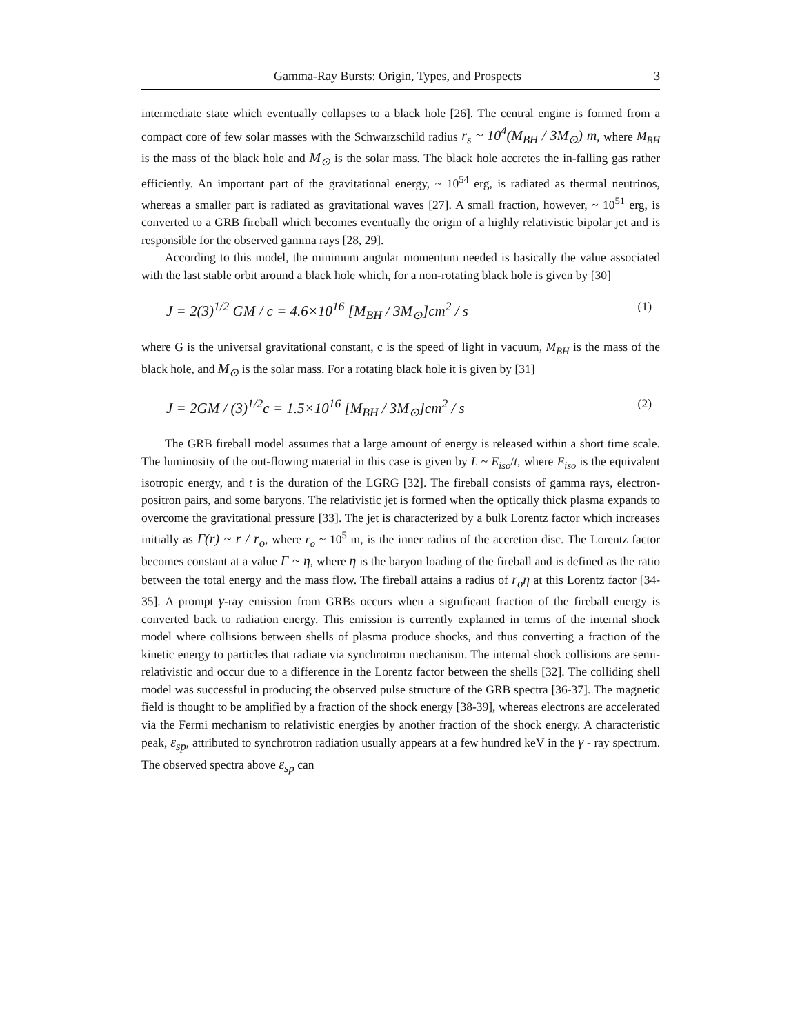Gamma-Ray Bursts: Origin, Types, and Prospects 3
intermediate state which eventually collapses to a black hole [26]. The central engine is formed from a compact core of few solar masses with the Schwarzschild radius r<sub>s</sub> ~ 10<sup>4</sup>(M<sub>BH</sub> / 3M<sub>⊙</sub>) m, where M<sub>BH</sub> is the mass of the black hole and M<sub>⊙</sub> is the solar mass. The black hole accretes the in-falling gas rather efficiently. An important part of the gravitational energy, ~ 10<sup>54</sup> erg, is radiated as thermal neutrinos, whereas a smaller part is radiated as gravitational waves [27]. A small fraction, however, ~ 10<sup>51</sup> erg, is converted to a GRB fireball which becomes eventually the origin of a highly relativistic bipolar jet and is responsible for the observed gamma rays [28, 29].
According to this model, the minimum angular momentum needed is basically the value associated with the last stable orbit around a black hole which, for a non-rotating black hole is given by [30]
J = 2(3)<sup>1/2</sup> GM / c = 4.6×10<sup>16</sup> [M<sub>BH</sub> / 3M<sub>⊙</sub>]cm<sup>2</sup> / s (1)
where G is the universal gravitational constant, c is the speed of light in vacuum, M<sub>BH</sub> is the mass of the black hole, and M<sub>⊙</sub> is the solar mass. For a rotating black hole it is given by [31]
J = 2GM / (3)<sup>1/2</sup>c = 1.5×10<sup>16</sup> [M<sub>BH</sub> / 3M<sub>⊙</sub>]cm<sup>2</sup> / s (2)
The GRB fireball model assumes that a large amount of energy is released within a short time scale. The luminosity of the out-flowing material in this case is given by L ~ E<sub>iso</sub>/t, where E<sub>iso</sub> is the equivalent isotropic energy, and t is the duration of the LGRG [32]. The fireball consists of gamma rays, electron-positron pairs, and some baryons. The relativistic jet is formed when the optically thick plasma expands to overcome the gravitational pressure [33]. The jet is characterized by a bulk Lorentz factor which increases initially as Γ(r) ~ r / r<sub>o</sub>, where r<sub>o</sub> ~ 10<sup>5</sup> m, is the inner radius of the accretion disc. The Lorentz factor becomes constant at a value Γ ~ η, where η is the baryon loading of the fireball and is defined as the ratio between the total energy and the mass flow. The fireball attains a radius of r<sub>o</sub>η at this Lorentz factor [34-35]. A prompt γ-ray emission from GRBs occurs when a significant fraction of the fireball energy is converted back to radiation energy. This emission is currently explained in terms of the internal shock model where collisions between shells of plasma produce shocks, and thus converting a fraction of the kinetic energy to particles that radiate via synchrotron mechanism. The internal shock collisions are semi-relativistic and occur due to a difference in the Lorentz factor between the shells [32]. The colliding shell model was successful in producing the observed pulse structure of the GRB spectra [36-37]. The magnetic field is thought to be amplified by a fraction of the shock energy [38-39], whereas electrons are accelerated via the Fermi mechanism to relativistic energies by another fraction of the shock energy. A characteristic peak, ε<sub>sp</sub>, attributed to synchrotron radiation usually appears at a few hundred keV in the γ - ray spectrum. The observed spectra above ε<sub>sp</sub> can